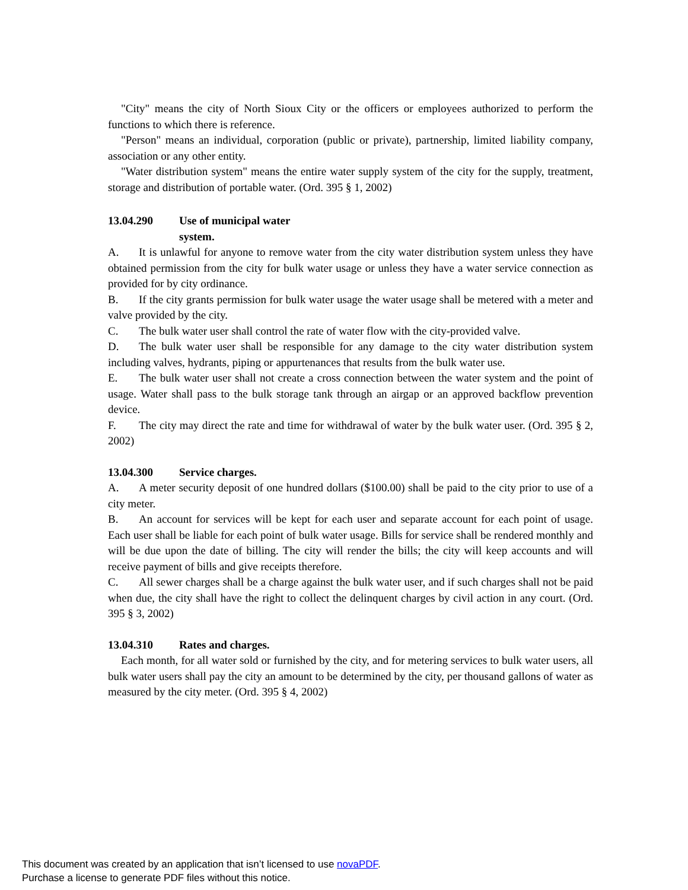"City" means the city of North Sioux City or the officers or employees authorized to perform the functions to which there is reference.
"Person" means an individual, corporation (public or private), partnership, limited liability company, association or any other entity.
"Water distribution system" means the entire water supply system of the city for the supply, treatment, storage and distribution of portable water. (Ord. 395 § 1, 2002)
13.04.290 Use of municipal water system.
A. It is unlawful for anyone to remove water from the city water distribution system unless they have obtained permission from the city for bulk water usage or unless they have a water service connection as provided for by city ordinance.
B. If the city grants permission for bulk water usage the water usage shall be metered with a meter and valve provided by the city.
C. The bulk water user shall control the rate of water flow with the city-provided valve.
D. The bulk water user shall be responsible for any damage to the city water distribution system including valves, hydrants, piping or appurtenances that results from the bulk water use.
E. The bulk water user shall not create a cross connection between the water system and the point of usage. Water shall pass to the bulk storage tank through an airgap or an approved backflow prevention device.
F. The city may direct the rate and time for withdrawal of water by the bulk water user. (Ord. 395 § 2, 2002)
13.04.300 Service charges.
A. A meter security deposit of one hundred dollars ($100.00) shall be paid to the city prior to use of a city meter.
B. An account for services will be kept for each user and separate account for each point of usage. Each user shall be liable for each point of bulk water usage. Bills for service shall be rendered monthly and will be due upon the date of billing. The city will render the bills; the city will keep accounts and will receive payment of bills and give receipts therefore.
C. All sewer charges shall be a charge against the bulk water user, and if such charges shall not be paid when due, the city shall have the right to collect the delinquent charges by civil action in any court. (Ord. 395 § 3, 2002)
13.04.310 Rates and charges.
Each month, for all water sold or furnished by the city, and for metering services to bulk water users, all bulk water users shall pay the city an amount to be determined by the city, per thousand gallons of water as measured by the city meter. (Ord. 395 § 4, 2002)
This document was created by an application that isn’t licensed to use novaPDF.
Purchase a license to generate PDF files without this notice.